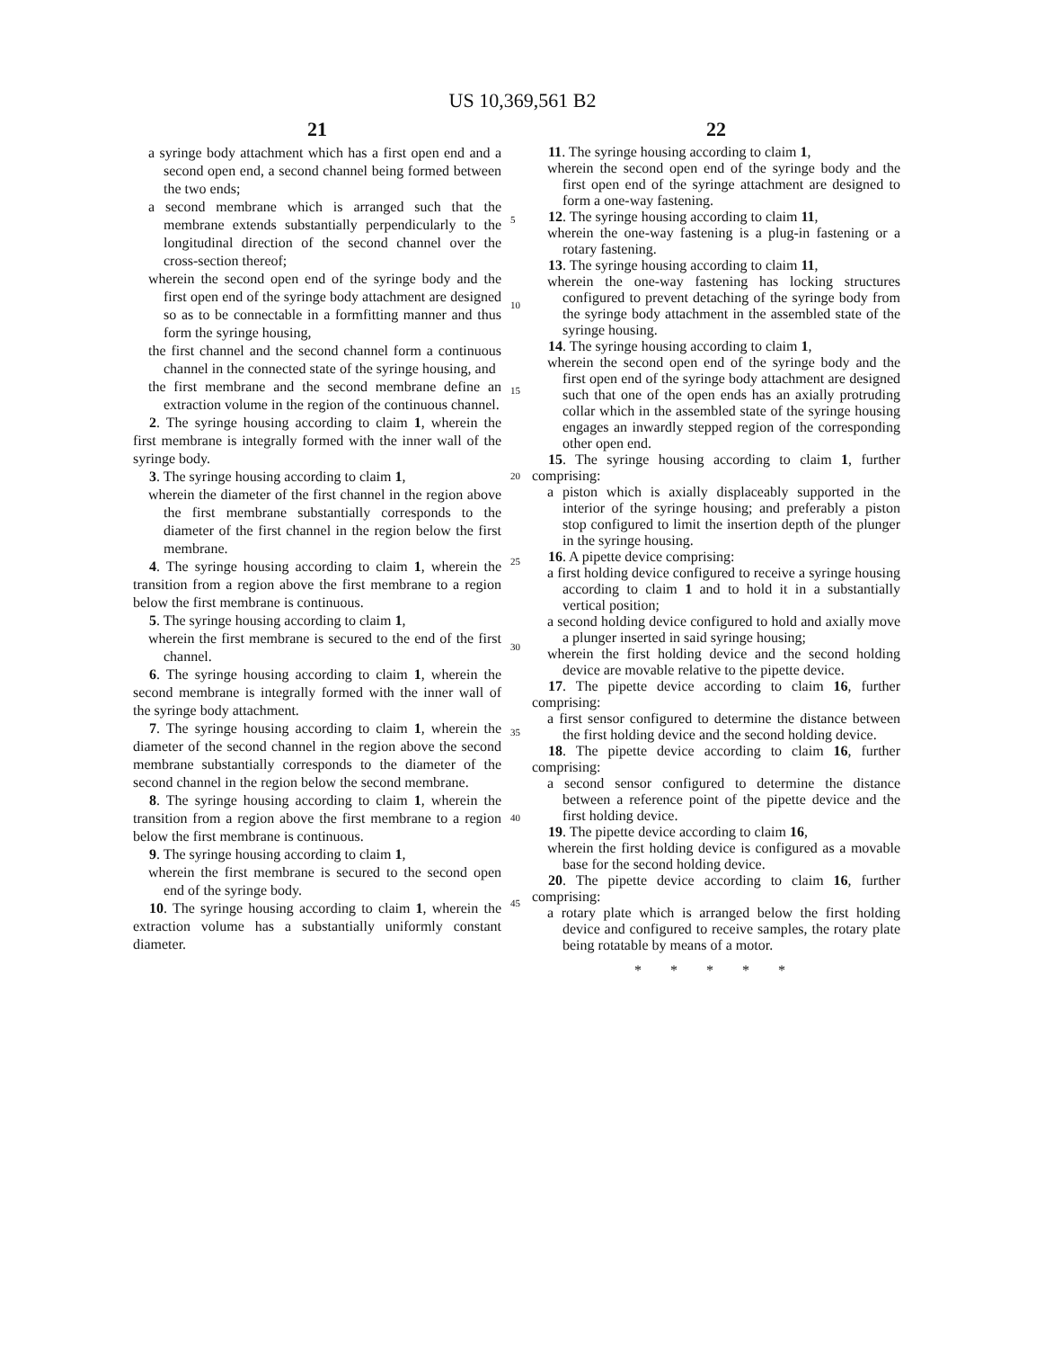US 10,369,561 B2
21
a syringe body attachment which has a first open end and a second open end, a second channel being formed between the two ends;
a second membrane which is arranged such that the membrane extends substantially perpendicularly to the longitudinal direction of the second channel over the cross-section thereof;
wherein the second open end of the syringe body and the first open end of the syringe body attachment are designed so as to be connectable in a formfitting manner and thus form the syringe housing,
the first channel and the second channel form a continuous channel in the connected state of the syringe housing, and
the first membrane and the second membrane define an extraction volume in the region of the continuous channel.
2. The syringe housing according to claim 1, wherein the first membrane is integrally formed with the inner wall of the syringe body.
3. The syringe housing according to claim 1,
wherein the diameter of the first channel in the region above the first membrane substantially corresponds to the diameter of the first channel in the region below the first membrane.
4. The syringe housing according to claim 1, wherein the transition from a region above the first membrane to a region below the first membrane is continuous.
5. The syringe housing according to claim 1,
wherein the first membrane is secured to the end of the first channel.
6. The syringe housing according to claim 1, wherein the second membrane is integrally formed with the inner wall of the syringe body attachment.
7. The syringe housing according to claim 1, wherein the diameter of the second channel in the region above the second membrane substantially corresponds to the diameter of the second channel in the region below the second membrane.
8. The syringe housing according to claim 1, wherein the transition from a region above the first membrane to a region below the first membrane is continuous.
9. The syringe housing according to claim 1,
wherein the first membrane is secured to the second open end of the syringe body.
10. The syringe housing according to claim 1, wherein the extraction volume has a substantially uniformly constant diameter.
5
10
15
20
25
30
35
40
45
22
11. The syringe housing according to claim 1,
wherein the second open end of the syringe body and the first open end of the syringe attachment are designed to form a one-way fastening.
12. The syringe housing according to claim 11,
wherein the one-way fastening is a plug-in fastening or a rotary fastening.
13. The syringe housing according to claim 11,
wherein the one-way fastening has locking structures configured to prevent detaching of the syringe body from the syringe body attachment in the assembled state of the syringe housing.
14. The syringe housing according to claim 1,
wherein the second open end of the syringe body and the first open end of the syringe body attachment are designed such that one of the open ends has an axially protruding collar which in the assembled state of the syringe housing engages an inwardly stepped region of the corresponding other open end.
15. The syringe housing according to claim 1, further comprising:
a piston which is axially displaceably supported in the interior of the syringe housing; and preferably a piston stop configured to limit the insertion depth of the plunger in the syringe housing.
16. A pipette device comprising:
a first holding device configured to receive a syringe housing according to claim 1 and to hold it in a substantially vertical position;
a second holding device configured to hold and axially move a plunger inserted in said syringe housing;
wherein the first holding device and the second holding device are movable relative to the pipette device.
17. The pipette device according to claim 16, further comprising:
a first sensor configured to determine the distance between the first holding device and the second holding device.
18. The pipette device according to claim 16, further comprising:
a second sensor configured to determine the distance between a reference point of the pipette device and the first holding device.
19. The pipette device according to claim 16,
wherein the first holding device is configured as a movable base for the second holding device.
20. The pipette device according to claim 16, further comprising:
a rotary plate which is arranged below the first holding device and configured to receive samples, the rotary plate being rotatable by means of a motor.
* * * * *